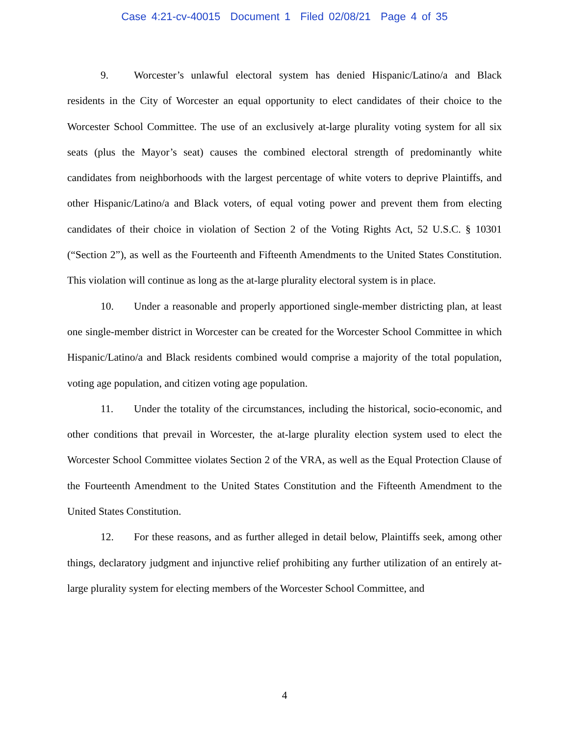Case 4:21-cv-40015 Document 1 Filed 02/08/21 Page 4 of 35
9. Worcester’s unlawful electoral system has denied Hispanic/Latino/a and Black residents in the City of Worcester an equal opportunity to elect candidates of their choice to the Worcester School Committee. The use of an exclusively at-large plurality voting system for all six seats (plus the Mayor’s seat) causes the combined electoral strength of predominantly white candidates from neighborhoods with the largest percentage of white voters to deprive Plaintiffs, and other Hispanic/Latino/a and Black voters, of equal voting power and prevent them from electing candidates of their choice in violation of Section 2 of the Voting Rights Act, 52 U.S.C. § 10301 (“Section 2”), as well as the Fourteenth and Fifteenth Amendments to the United States Constitution. This violation will continue as long as the at-large plurality electoral system is in place.
10. Under a reasonable and properly apportioned single-member districting plan, at least one single-member district in Worcester can be created for the Worcester School Committee in which Hispanic/Latino/a and Black residents combined would comprise a majority of the total population, voting age population, and citizen voting age population.
11. Under the totality of the circumstances, including the historical, socio-economic, and other conditions that prevail in Worcester, the at-large plurality election system used to elect the Worcester School Committee violates Section 2 of the VRA, as well as the Equal Protection Clause of the Fourteenth Amendment to the United States Constitution and the Fifteenth Amendment to the United States Constitution.
12. For these reasons, and as further alleged in detail below, Plaintiffs seek, among other things, declaratory judgment and injunctive relief prohibiting any further utilization of an entirely at-large plurality system for electing members of the Worcester School Committee, and
4